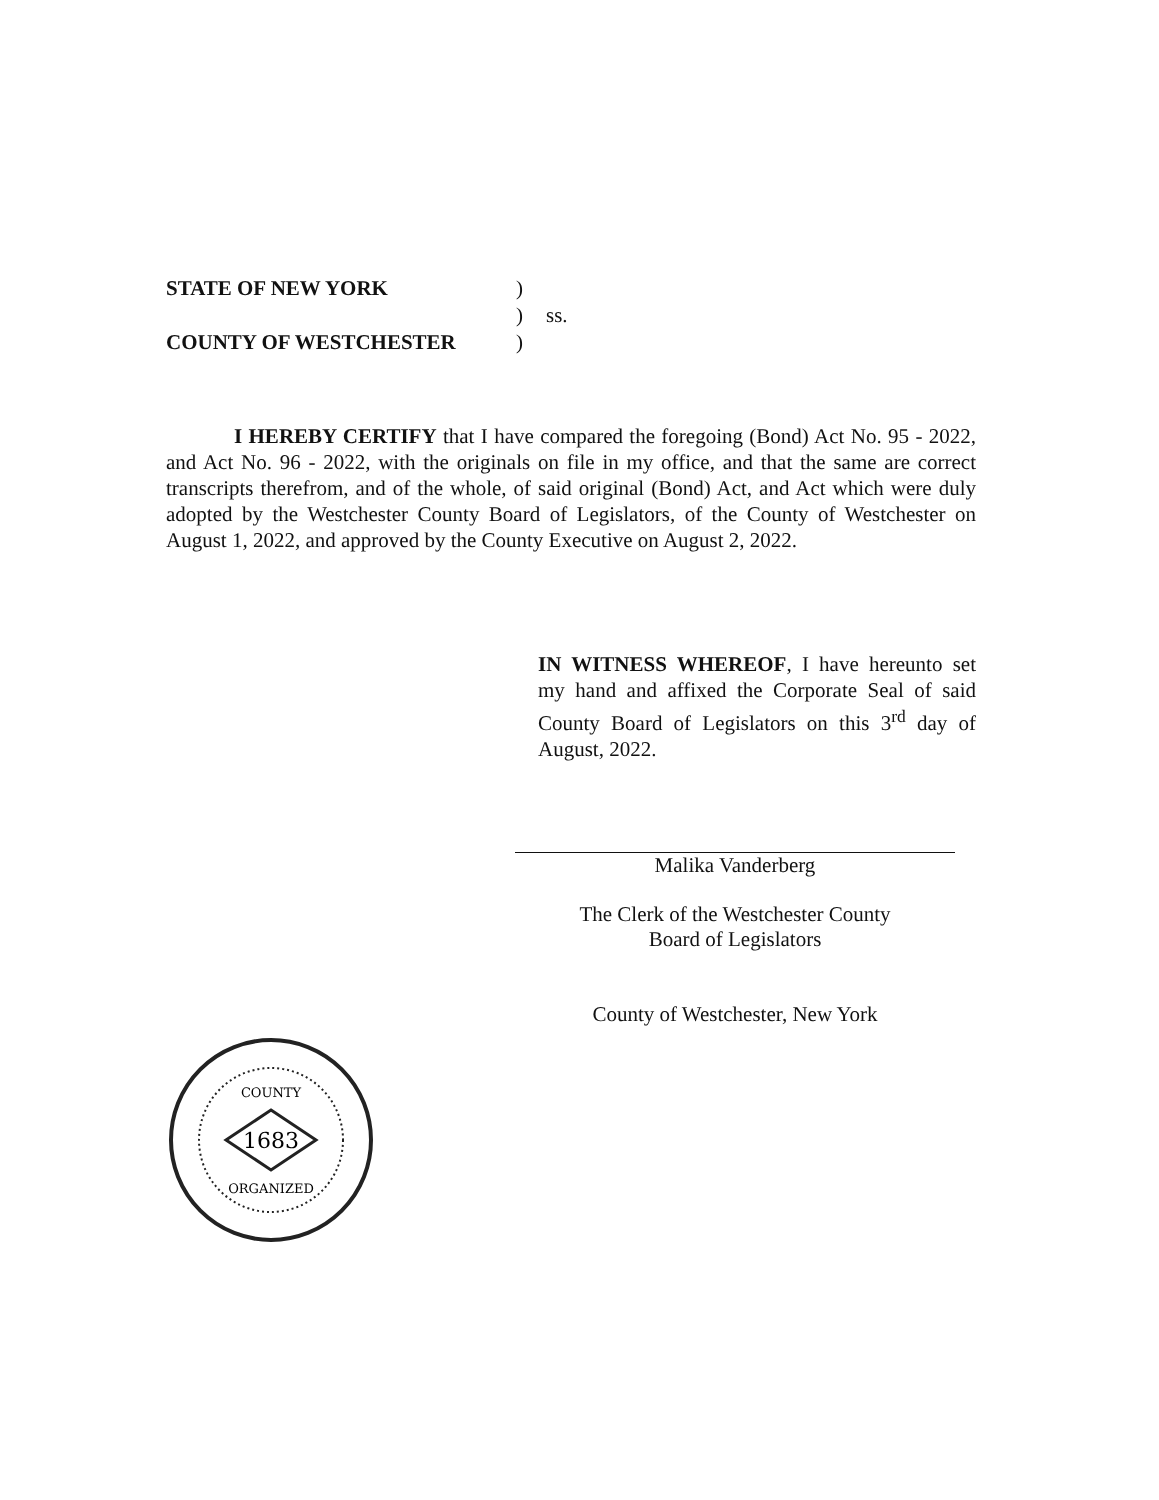STATE OF NEW YORK)
) ss.
COUNTY OF WESTCHESTER)
I HEREBY CERTIFY that I have compared the foregoing (Bond) Act No. 95 - 2022, and Act No. 96 - 2022, with the originals on file in my office, and that the same are correct transcripts therefrom, and of the whole, of said original (Bond) Act, and Act which were duly adopted by the Westchester County Board of Legislators, of the County of Westchester on August 1, 2022, and approved by the County Executive on August 2, 2022.
IN WITNESS WHEREOF, I have hereunto set my hand and affixed the Corporate Seal of said County Board of Legislators on this 3<sup>rd</sup> day of August, 2022.
Malika Vanderberg
The Clerk of the Westchester County
Board of Legislators
County of Westchester, New York
1683
COUNTY
ORGANIZED